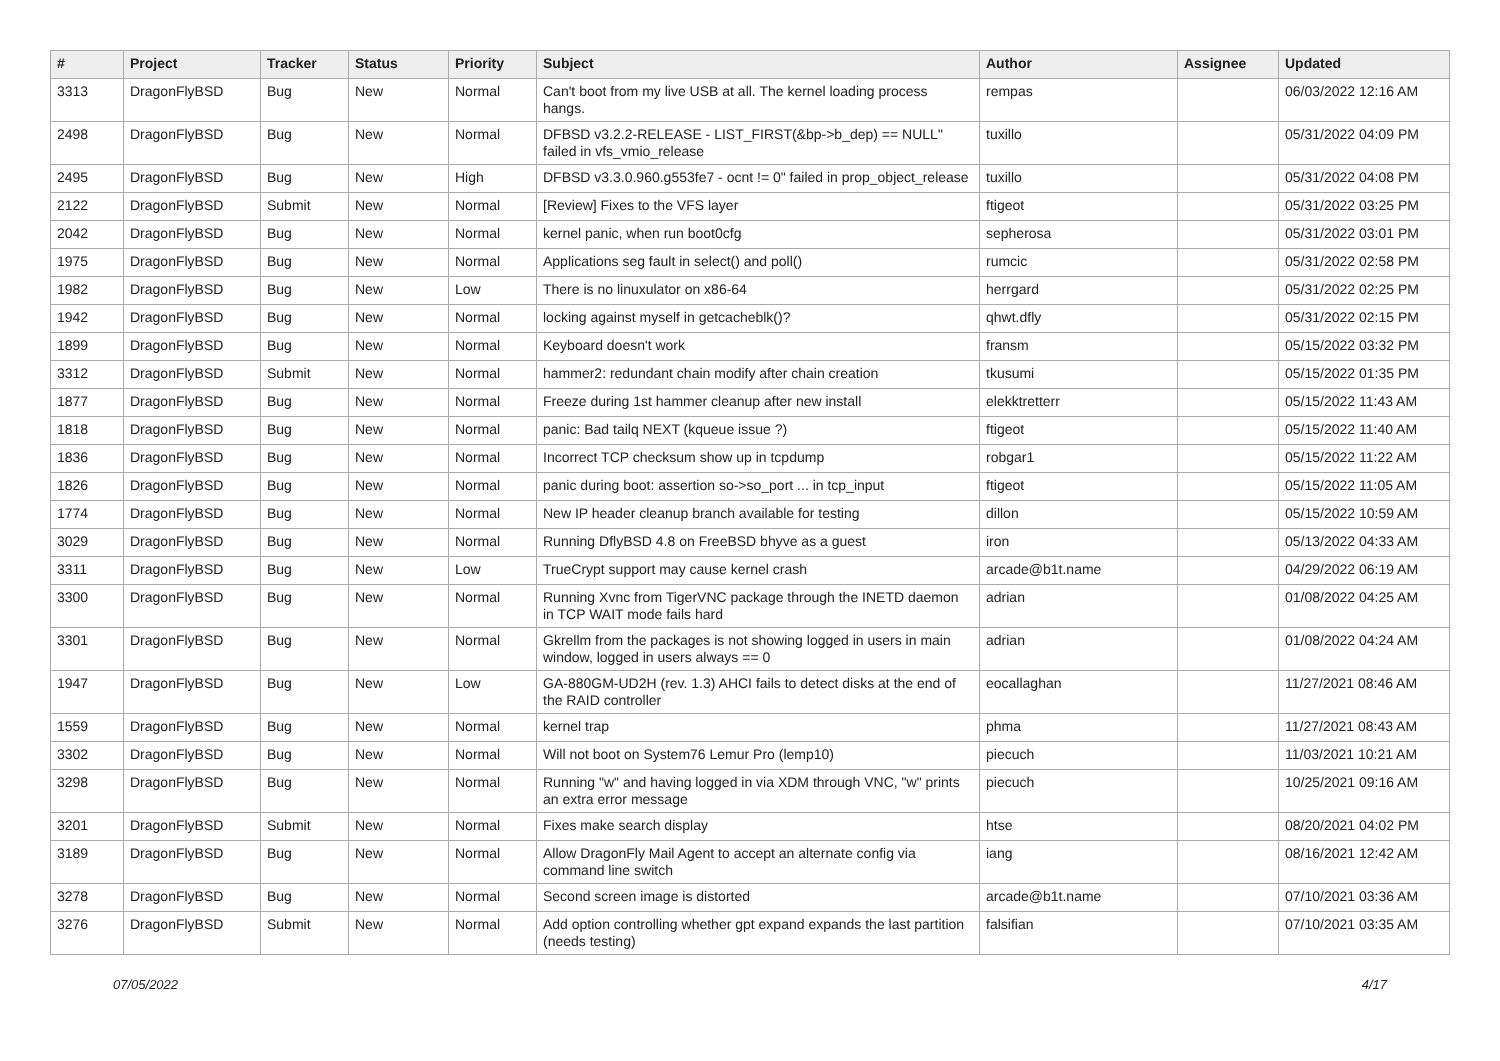| # | Project | Tracker | Status | Priority | Subject | Author | Assignee | Updated |
| --- | --- | --- | --- | --- | --- | --- | --- | --- |
| 3313 | DragonFlyBSD | Bug | New | Normal | Can't boot from my live USB at all. The kernel loading process hangs. | rempas | | 06/03/2022 12:16 AM |
| 2498 | DragonFlyBSD | Bug | New | Normal | DFBSD v3.2.2-RELEASE - LIST_FIRST(&bp->b_dep) == NULL" failed in vfs_vmio_release | tuxillo | | 05/31/2022 04:09 PM |
| 2495 | DragonFlyBSD | Bug | New | High | DFBSD v3.3.0.960.g553fe7 - ocnt != 0" failed in prop_object_release | tuxillo | | 05/31/2022 04:08 PM |
| 2122 | DragonFlyBSD | Submit | New | Normal | [Review] Fixes to the VFS layer | ftigeot | | 05/31/2022 03:25 PM |
| 2042 | DragonFlyBSD | Bug | New | Normal | kernel panic, when run boot0cfg | sepherosa | | 05/31/2022 03:01 PM |
| 1975 | DragonFlyBSD | Bug | New | Normal | Applications seg fault in select() and poll() | rumcic | | 05/31/2022 02:58 PM |
| 1982 | DragonFlyBSD | Bug | New | Low | There is no linuxulator on x86-64 | herrgard | | 05/31/2022 02:25 PM |
| 1942 | DragonFlyBSD | Bug | New | Normal | locking against myself in getcacheblk()? | qhwt.dfly | | 05/31/2022 02:15 PM |
| 1899 | DragonFlyBSD | Bug | New | Normal | Keyboard doesn't work | fransm | | 05/15/2022 03:32 PM |
| 3312 | DragonFlyBSD | Submit | New | Normal | hammer2: redundant chain modify after chain creation | tkusumi | | 05/15/2022 01:35 PM |
| 1877 | DragonFlyBSD | Bug | New | Normal | Freeze during 1st hammer cleanup after new install | elekktretterr | | 05/15/2022 11:43 AM |
| 1818 | DragonFlyBSD | Bug | New | Normal | panic: Bad tailq NEXT (kqueue issue ?) | ftigeot | | 05/15/2022 11:40 AM |
| 1836 | DragonFlyBSD | Bug | New | Normal | Incorrect TCP checksum show up in tcpdump | robgar1 | | 05/15/2022 11:22 AM |
| 1826 | DragonFlyBSD | Bug | New | Normal | panic during boot: assertion so->so_port ... in tcp_input | ftigeot | | 05/15/2022 11:05 AM |
| 1774 | DragonFlyBSD | Bug | New | Normal | New IP header cleanup branch available for testing | dillon | | 05/15/2022 10:59 AM |
| 3029 | DragonFlyBSD | Bug | New | Normal | Running DflyBSD 4.8 on FreeBSD bhyve as a guest | iron | | 05/13/2022 04:33 AM |
| 3311 | DragonFlyBSD | Bug | New | Low | TrueCrypt support may cause kernel crash | arcade@b1t.name | | 04/29/2022 06:19 AM |
| 3300 | DragonFlyBSD | Bug | New | Normal | Running Xvnc from TigerVNC package through the INETD daemon in TCP WAIT mode fails hard | adrian | | 01/08/2022 04:25 AM |
| 3301 | DragonFlyBSD | Bug | New | Normal | Gkrellm from the packages is not showing logged in users in main window, logged in users always == 0 | adrian | | 01/08/2022 04:24 AM |
| 1947 | DragonFlyBSD | Bug | New | Low | GA-880GM-UD2H (rev. 1.3) AHCI fails to detect disks at the end of the RAID controller | eocallaghan | | 11/27/2021 08:46 AM |
| 1559 | DragonFlyBSD | Bug | New | Normal | kernel trap | phma | | 11/27/2021 08:43 AM |
| 3302 | DragonFlyBSD | Bug | New | Normal | Will not boot on System76 Lemur Pro (lemp10) | piecuch | | 11/03/2021 10:21 AM |
| 3298 | DragonFlyBSD | Bug | New | Normal | Running "w" and having logged in via XDM through VNC, "w" prints an extra error message | piecuch | | 10/25/2021 09:16 AM |
| 3201 | DragonFlyBSD | Submit | New | Normal | Fixes make search display | htse | | 08/20/2021 04:02 PM |
| 3189 | DragonFlyBSD | Bug | New | Normal | Allow DragonFly Mail Agent to accept an alternate config via command line switch | iang | | 08/16/2021 12:42 AM |
| 3278 | DragonFlyBSD | Bug | New | Normal | Second screen image is distorted | arcade@b1t.name | | 07/10/2021 03:36 AM |
| 3276 | DragonFlyBSD | Submit | New | Normal | Add option controlling whether gpt expand expands the last partition (needs testing) | falsifian | | 07/10/2021 03:35 AM |
07/05/2022 4/17